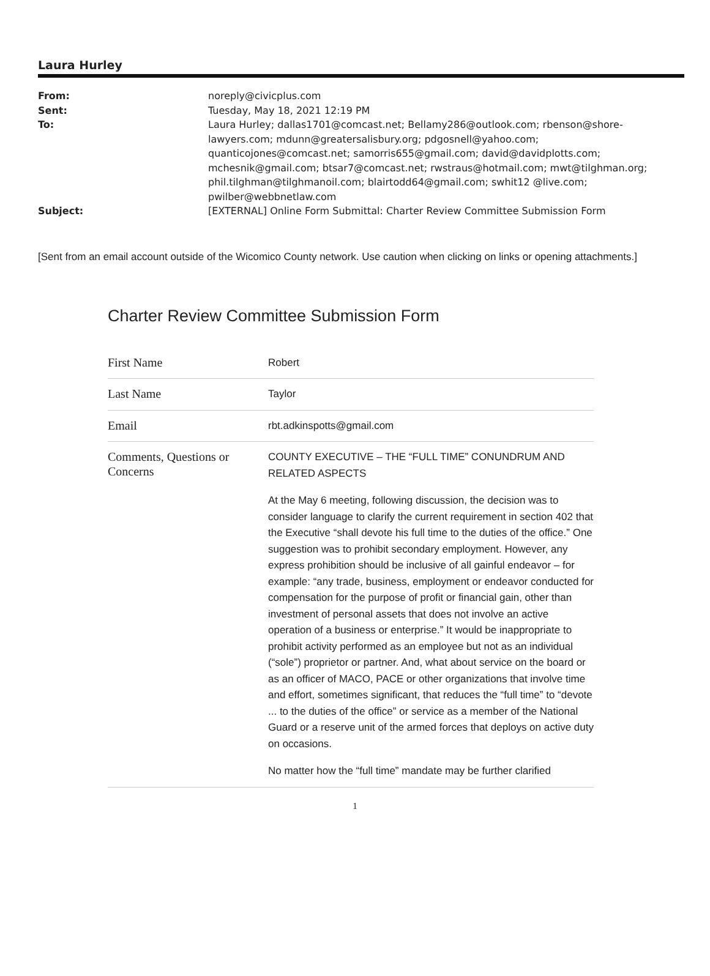Laura Hurley
| From: | noreply@civicplus.com |
| Sent: | Tuesday, May 18, 2021 12:19 PM |
| To: | Laura Hurley; dallas1701@comcast.net; Bellamy286@outlook.com; rbenson@shore-lawyers.com; mdunn@greatersalisbury.org; pdgosnell@yahoo.com; quanticojones@comcast.net; samorris655@gmail.com; david@davidplotts.com; mchesnik@gmail.com; btsar7@comcast.net; rwstraus@hotmail.com; mwt@tilghman.org; phil.tilghman@tilghmanoil.com; blairtodd64@gmail.com; swhit12 @live.com; pwilber@webbnetlaw.com |
| Subject: | [EXTERNAL] Online Form Submittal: Charter Review Committee Submission Form |
[Sent from an email account outside of the Wicomico County network. Use caution when clicking on links or opening attachments.]
Charter Review Committee Submission Form
| First Name | Robert |
| Last Name | Taylor |
| Email | rbt.adkinspotts@gmail.com |
| Comments, Questions or Concerns | COUNTY EXECUTIVE – THE “FULL TIME” CONUNDRUM AND RELATED ASPECTS At the May 6 meeting, following discussion, the decision was to consider language to clarify the current requirement in section 402 that the Executive “shall devote his full time to the duties of the office.” One suggestion was to prohibit secondary employment. However, any express prohibition should be inclusive of all gainful endeavor – for example: “any trade, business, employment or endeavor conducted for compensation for the purpose of profit or financial gain, other than investment of personal assets that does not involve an active operation of a business or enterprise.” It would be inappropriate to prohibit activity performed as an employee but not as an individual (“sole”) proprietor or partner. And, what about service on the board or as an officer of MACO, PACE or other organizations that involve time and effort, sometimes significant, that reduces the “full time” to “devote ... to the duties of the office” or service as a member of the National Guard or a reserve unit of the armed forces that deploys on active duty on occasions. No matter how the “full time” mandate may be further clarified |
1